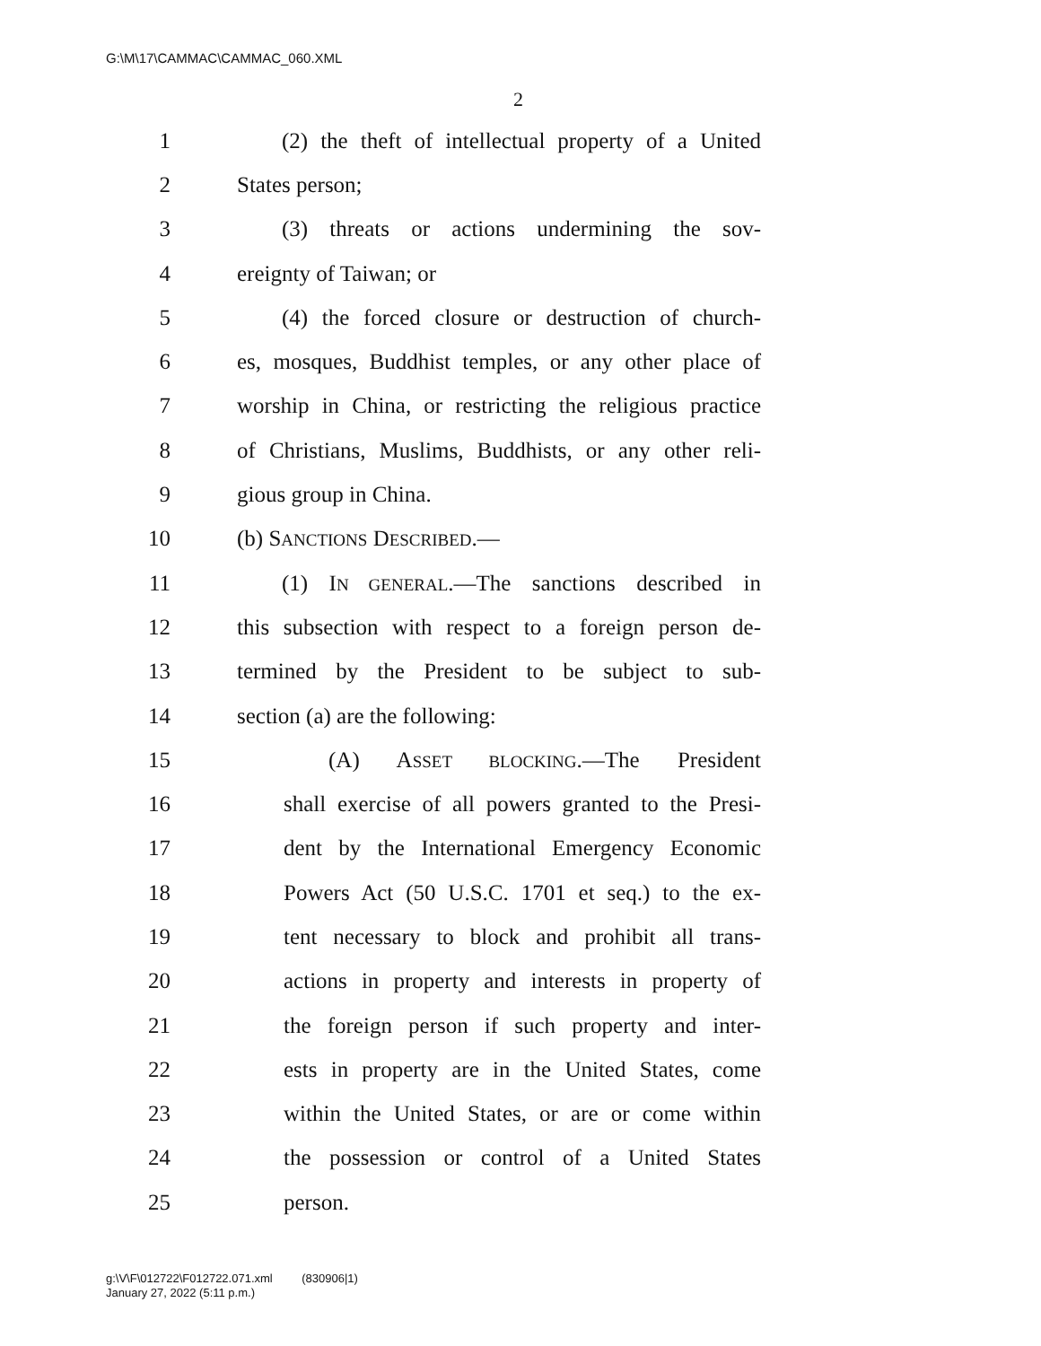G:\M\17\CAMMAC\CAMMAC_060.XML
2
1
(2) the theft of intellectual property of a United
2 States person;
3
(3) threats or actions undermining the sov-
4 ereignty of Taiwan; or
5
(4) the forced closure or destruction of church-
6
es, mosques, Buddhist temples, or any other place of
7
worship in China, or restricting the religious practice
8
of Christians, Muslims, Buddhists, or any other reli-
9 gious group in China.
10 (b) SANCTIONS DESCRIBED.—
11
(1) IN GENERAL.—The sanctions described in
12
this subsection with respect to a foreign person de-
13
termined by the President to be subject to sub-
14 section (a) are the following:
15
(A) ASSET BLOCKING.—The President
16
shall exercise of all powers granted to the Presi-
17
dent by the International Emergency Economic
18
Powers Act (50 U.S.C. 1701 et seq.) to the ex-
19
tent necessary to block and prohibit all trans-
20
actions in property and interests in property of
21
the foreign person if such property and inter-
22
ests in property are in the United States, come
23
within the United States, or are or come within
24
the possession or control of a United States
25 person.
g:\V\F\012722\F012722.071.xml (830906|1)
January 27, 2022 (5:11 p.m.)